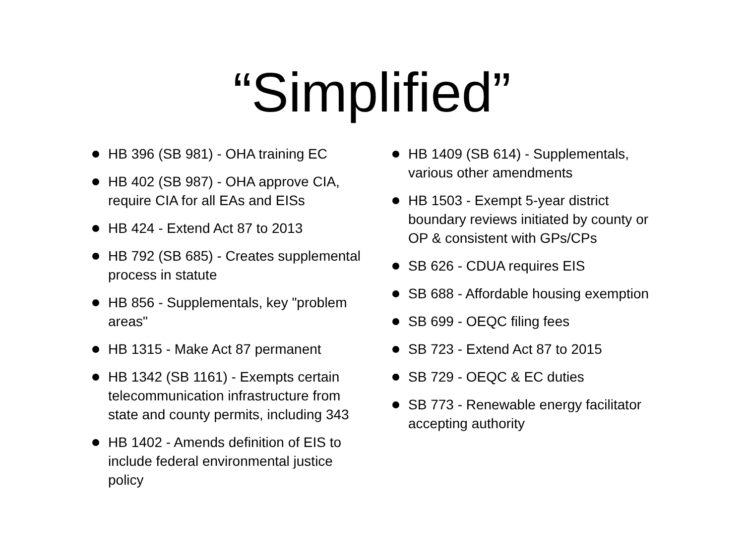“Simplified”
HB 396 (SB 981) - OHA training EC
HB 402 (SB 987) - OHA approve CIA, require CIA for all EAs and EISs
HB 424 - Extend Act 87 to 2013
HB 792 (SB 685) - Creates supplemental process in statute
HB 856 - Supplementals, key "problem areas"
HB 1315 - Make Act 87 permanent
HB 1342 (SB 1161) - Exempts certain telecommunication infrastructure from state and county permits, including 343
HB 1402 - Amends definition of EIS to include federal environmental justice policy
HB 1409 (SB 614) - Supplementals, various other amendments
HB 1503 - Exempt 5-year district boundary reviews initiated by county or OP & consistent with GPs/CPs
SB 626 - CDUA requires EIS
SB 688 - Affordable housing exemption
SB 699 - OEQC filing fees
SB 723 - Extend Act 87 to 2015
SB 729 - OEQC & EC duties
SB 773 - Renewable energy facilitator accepting authority